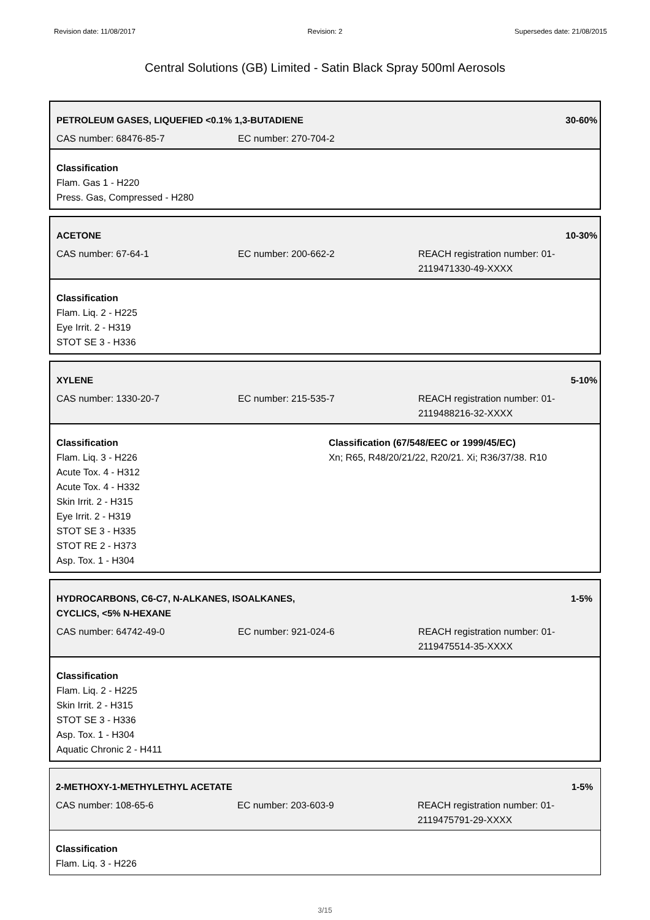Revision date: 11/08/2017 Revision: 2 Supersedes date: 21/08/2015
Central Solutions (GB) Limited - Satin Black Spray 500ml Aerosols
PETROLEUM GASES, LIQUEFIED <0.1% 1,3-BUTADIENE 30-60%
CAS number: 68476-85-7 EC number: 270-704-2
Classification
Flam. Gas 1 - H220
Press. Gas, Compressed - H280
ACETONE 10-30%
CAS number: 67-64-1 EC number: 200-662-2 REACH registration number: 01-2119471330-49-XXXX
Classification
Flam. Liq. 2 - H225
Eye Irrit. 2 - H319
STOT SE 3 - H336
XYLENE 5-10%
CAS number: 1330-20-7 EC number: 215-535-7 REACH registration number: 01-2119488216-32-XXXX
Classification
Flam. Liq. 3 - H226
Acute Tox. 4 - H312
Acute Tox. 4 - H332
Skin Irrit. 2 - H315
Eye Irrit. 2 - H319
STOT SE 3 - H335
STOT RE 2 - H373
Asp. Tox. 1 - H304
Classification (67/548/EEC or 1999/45/EC)
Xn; R65, R48/20/21/22, R20/21. Xi; R36/37/38. R10
HYDROCARBONS, C6-C7, N-ALKANES, ISOALKANES,
CYCLICS, <5% N-HEXANE 1-5%
CAS number: 64742-49-0 EC number: 921-024-6 REACH registration number: 01-2119475514-35-XXXX
Classification
Flam. Liq. 2 - H225
Skin Irrit. 2 - H315
STOT SE 3 - H336
Asp. Tox. 1 - H304
Aquatic Chronic 2 - H411
2-METHOXY-1-METHYLETHYL ACETATE 1-5%
CAS number: 108-65-6 EC number: 203-603-9 REACH registration number: 01-2119475791-29-XXXX
Classification
Flam. Liq. 3 - H226
3/15